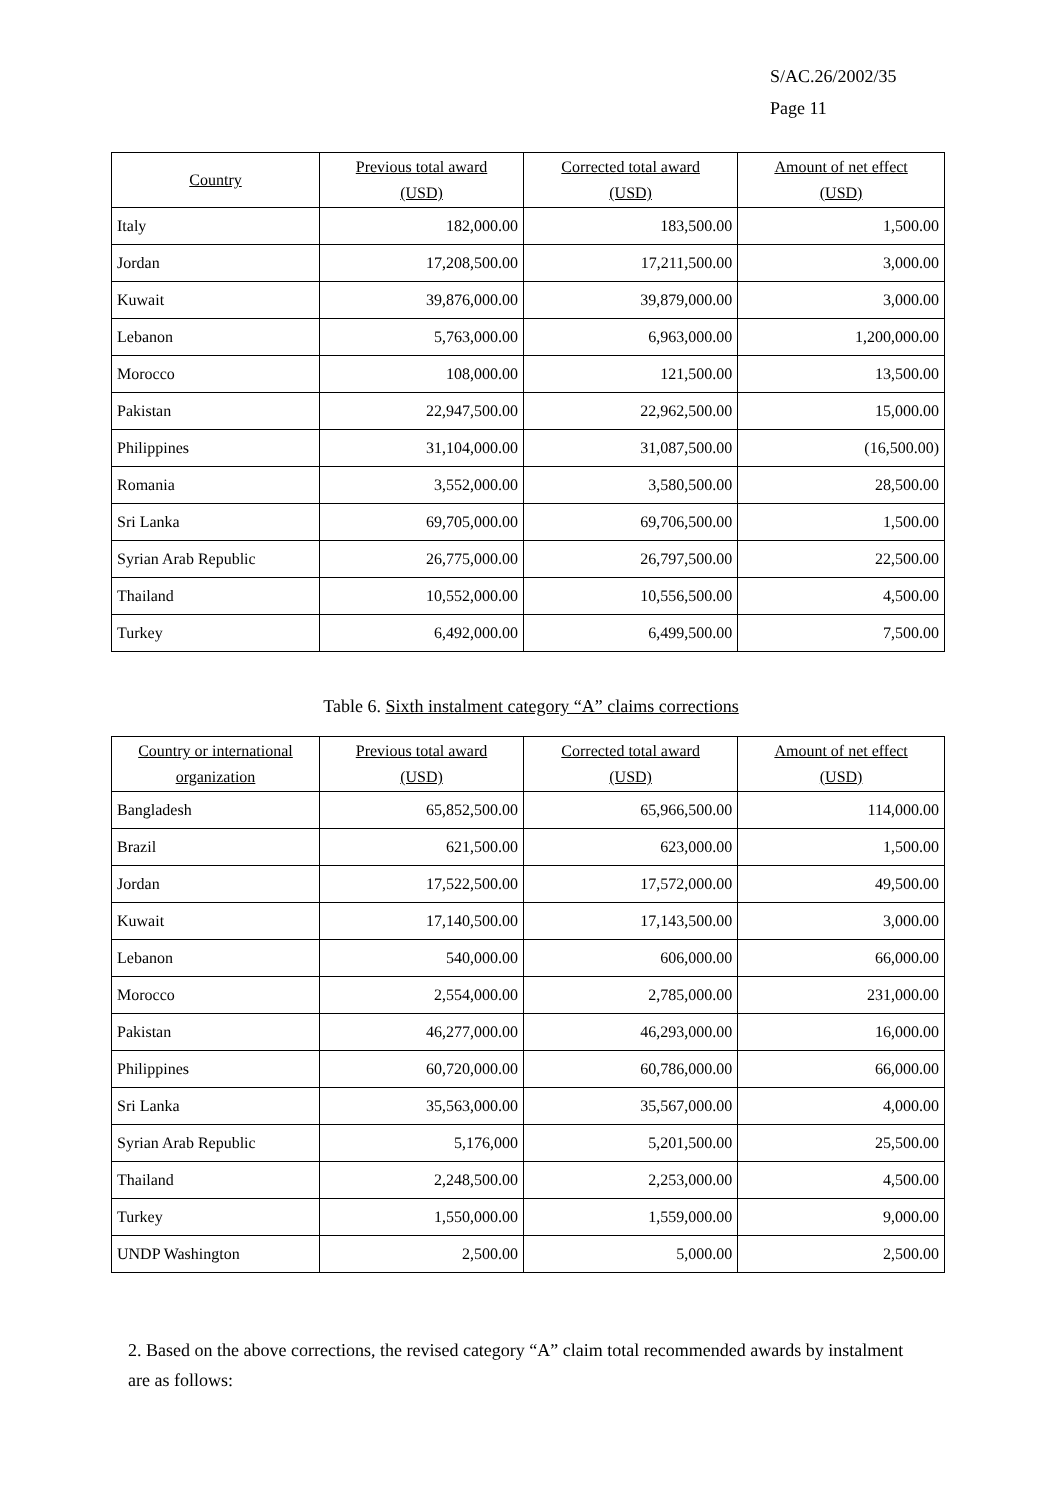S/AC.26/2002/35
Page 11
| Country | Previous total award (USD) | Corrected total award (USD) | Amount of net effect (USD) |
| --- | --- | --- | --- |
| Italy | 182,000.00 | 183,500.00 | 1,500.00 |
| Jordan | 17,208,500.00 | 17,211,500.00 | 3,000.00 |
| Kuwait | 39,876,000.00 | 39,879,000.00 | 3,000.00 |
| Lebanon | 5,763,000.00 | 6,963,000.00 | 1,200,000.00 |
| Morocco | 108,000.00 | 121,500.00 | 13,500.00 |
| Pakistan | 22,947,500.00 | 22,962,500.00 | 15,000.00 |
| Philippines | 31,104,000.00 | 31,087,500.00 | (16,500.00) |
| Romania | 3,552,000.00 | 3,580,500.00 | 28,500.00 |
| Sri Lanka | 69,705,000.00 | 69,706,500.00 | 1,500.00 |
| Syrian Arab Republic | 26,775,000.00 | 26,797,500.00 | 22,500.00 |
| Thailand | 10,552,000.00 | 10,556,500.00 | 4,500.00 |
| Turkey | 6,492,000.00 | 6,499,500.00 | 7,500.00 |
Table 6. Sixth instalment category “A” claims corrections
| Country or international organization | Previous total award (USD) | Corrected total award (USD) | Amount of net effect (USD) |
| --- | --- | --- | --- |
| Bangladesh | 65,852,500.00 | 65,966,500.00 | 114,000.00 |
| Brazil | 621,500.00 | 623,000.00 | 1,500.00 |
| Jordan | 17,522,500.00 | 17,572,000.00 | 49,500.00 |
| Kuwait | 17,140,500.00 | 17,143,500.00 | 3,000.00 |
| Lebanon | 540,000.00 | 606,000.00 | 66,000.00 |
| Morocco | 2,554,000.00 | 2,785,000.00 | 231,000.00 |
| Pakistan | 46,277,000.00 | 46,293,000.00 | 16,000.00 |
| Philippines | 60,720,000.00 | 60,786,000.00 | 66,000.00 |
| Sri Lanka | 35,563,000.00 | 35,567,000.00 | 4,000.00 |
| Syrian Arab Republic | 5,176,000 | 5,201,500.00 | 25,500.00 |
| Thailand | 2,248,500.00 | 2,253,000.00 | 4,500.00 |
| Turkey | 1,550,000.00 | 1,559,000.00 | 9,000.00 |
| UNDP Washington | 2,500.00 | 5,000.00 | 2,500.00 |
2. Based on the above corrections, the revised category “A” claim total recommended awards by instalment are as follows: